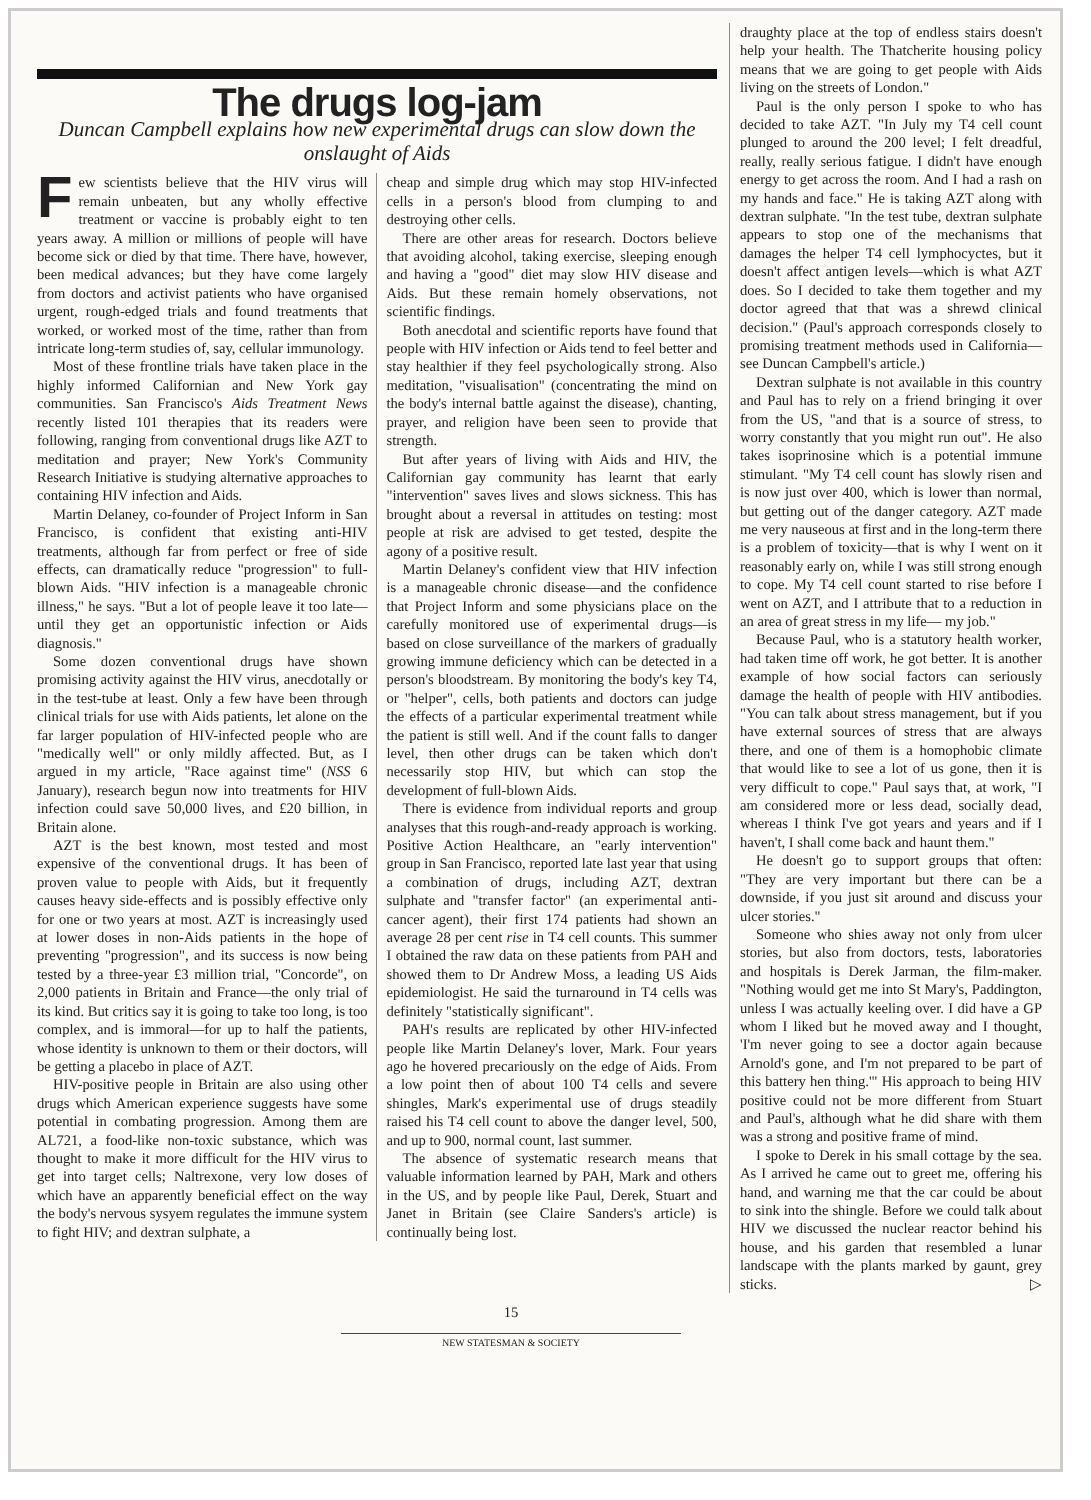The drugs log-jam
Duncan Campbell explains how new experimental drugs can slow down the onslaught of Aids
Few scientists believe that the HIV virus will remain unbeaten, but any wholly effective treatment or vaccine is probably eight to ten years away. A million or millions of people will have become sick or died by that time. There have, however, been medical advances; but they have come largely from doctors and activist patients who have organised urgent, rough-edged trials and found treatments that worked, or worked most of the time, rather than from intricate long-term studies of, say, cellular immunology.
Most of these frontline trials have taken place in the highly informed Californian and New York gay communities. San Francisco's Aids Treatment News recently listed 101 therapies that its readers were following, ranging from conventional drugs like AZT to meditation and prayer; New York's Community Research Initiative is studying alternative approaches to containing HIV infection and Aids.
Martin Delaney, co-founder of Project Inform in San Francisco, is confident that existing anti-HIV treatments, although far from perfect or free of side effects, can dramatically reduce "progression" to full-blown Aids. "HIV infection is a manageable chronic illness," he says. "But a lot of people leave it too late—until they get an opportunistic infection or Aids diagnosis."
Some dozen conventional drugs have shown promising activity against the HIV virus, anecdotally or in the test-tube at least. Only a few have been through clinical trials for use with Aids patients, let alone on the far larger population of HIV-infected people who are "medically well" or only mildly affected. But, as I argued in my article, "Race against time" (NSS 6 January), research begun now into treatments for HIV infection could save 50,000 lives, and £20 billion, in Britain alone.
AZT is the best known, most tested and most expensive of the conventional drugs. It has been of proven value to people with Aids, but it frequently causes heavy side-effects and is possibly effective only for one or two years at most. AZT is increasingly used at lower doses in non-Aids patients in the hope of preventing "progression", and its success is now being tested by a three-year £3 million trial, "Concorde", on 2,000 patients in Britain and France—the only trial of its kind. But critics say it is going to take too long, is too complex, and is immoral—for up to half the patients, whose identity is unknown to them or their doctors, will be getting a placebo in place of AZT.
HIV-positive people in Britain are also using other drugs which American experience suggests have some potential in combating progression. Among them are AL721, a food-like non-toxic substance, which was thought to make it more difficult for the HIV virus to get into target cells; Naltrexone, very low doses of which have an apparently beneficial effect on the way the body's nervous sysyem regulates the immune system to fight HIV; and dextran sulphate, a
cheap and simple drug which may stop HIV-infected cells in a person's blood from clumping to and destroying other cells.
There are other areas for research. Doctors believe that avoiding alcohol, taking exercise, sleeping enough and having a "good" diet may slow HIV disease and Aids. But these remain homely observations, not scientific findings.
Both anecdotal and scientific reports have found that people with HIV infection or Aids tend to feel better and stay healthier if they feel psychologically strong. Also meditation, "visualisation" (concentrating the mind on the body's internal battle against the disease), chanting, prayer, and religion have been seen to provide that strength.
But after years of living with Aids and HIV, the Californian gay community has learnt that early "intervention" saves lives and slows sickness. This has brought about a reversal in attitudes on testing: most people at risk are advised to get tested, despite the agony of a positive result.
Martin Delaney's confident view that HIV infection is a manageable chronic disease—and the confidence that Project Inform and some physicians place on the carefully monitored use of experimental drugs—is based on close surveillance of the markers of gradually growing immune deficiency which can be detected in a person's bloodstream. By monitoring the body's key T4, or "helper", cells, both patients and doctors can judge the effects of a particular experimental treatment while the patient is still well. And if the count falls to danger level, then other drugs can be taken which don't necessarily stop HIV, but which can stop the development of full-blown Aids.
There is evidence from individual reports and group analyses that this rough-and-ready approach is working. Positive Action Healthcare, an "early intervention" group in San Francisco, reported late last year that using a combination of drugs, including AZT, dextran sulphate and "transfer factor" (an experimental anti-cancer agent), their first 174 patients had shown an average 28 per cent rise in T4 cell counts. This summer I obtained the raw data on these patients from PAH and showed them to Dr Andrew Moss, a leading US Aids epidemiologist. He said the turnaround in T4 cells was definitely "statistically significant".
PAH's results are replicated by other HIV-infected people like Martin Delaney's lover, Mark. Four years ago he hovered precariously on the edge of Aids. From a low point then of about 100 T4 cells and severe shingles, Mark's experimental use of drugs steadily raised his T4 cell count to above the danger level, 500, and up to 900, normal count, last summer.
The absence of systematic research means that valuable information learned by PAH, Mark and others in the US, and by people like Paul, Derek, Stuart and Janet in Britain (see Claire Sanders's article) is continually being lost.
draughty place at the top of endless stairs doesn't help your health. The Thatcherite housing policy means that we are going to get people with Aids living on the streets of London."
Paul is the only person I spoke to who has decided to take AZT. "In July my T4 cell count plunged to around the 200 level; I felt dreadful, really, really serious fatigue. I didn't have enough energy to get across the room. And I had a rash on my hands and face." He is taking AZT along with dextran sulphate. "In the test tube, dextran sulphate appears to stop one of the mechanisms that damages the helper T4 cell lymphocyctes, but it doesn't affect antigen levels—which is what AZT does. So I decided to take them together and my doctor agreed that that was a shrewd clinical decision." (Paul's approach corresponds closely to promising treatment methods used in California—see Duncan Campbell's article.)
Dextran sulphate is not available in this country and Paul has to rely on a friend bringing it over from the US, "and that is a source of stress, to worry constantly that you might run out". He also takes isoprinosine which is a potential immune stimulant. "My T4 cell count has slowly risen and is now just over 400, which is lower than normal, but getting out of the danger category. AZT made me very nauseous at first and in the long-term there is a problem of toxicity—that is why I went on it reasonably early on, while I was still strong enough to cope. My T4 cell count started to rise before I went on AZT, and I attribute that to a reduction in an area of great stress in my life— my job."
Because Paul, who is a statutory health worker, had taken time off work, he got better. It is another example of how social factors can seriously damage the health of people with HIV antibodies. "You can talk about stress management, but if you have external sources of stress that are always there, and one of them is a homophobic climate that would like to see a lot of us gone, then it is very difficult to cope." Paul says that, at work, "I am considered more or less dead, socially dead, whereas I think I've got years and years and if I haven't, I shall come back and haunt them."
He doesn't go to support groups that often: "They are very important but there can be a downside, if you just sit around and discuss your ulcer stories."
Someone who shies away not only from ulcer stories, but also from doctors, tests, laboratories and hospitals is Derek Jarman, the film-maker. "Nothing would get me into St Mary's, Paddington, unless I was actually keeling over. I did have a GP whom I liked but he moved away and I thought, 'I'm never going to see a doctor again because Arnold's gone, and I'm not prepared to be part of this battery hen thing.'" His approach to being HIV positive could not be more different from Stuart and Paul's, although what he did share with them was a strong and positive frame of mind.
I spoke to Derek in his small cottage by the sea. As I arrived he came out to greet me, offering his hand, and warning me that the car could be about to sink into the shingle. Before we could talk about HIV we discussed the nuclear reactor behind his house, and his garden that resembled a lunar landscape with the plants marked by gaunt, grey sticks. ▷
15
NEW STATESMAN & SOCIETY